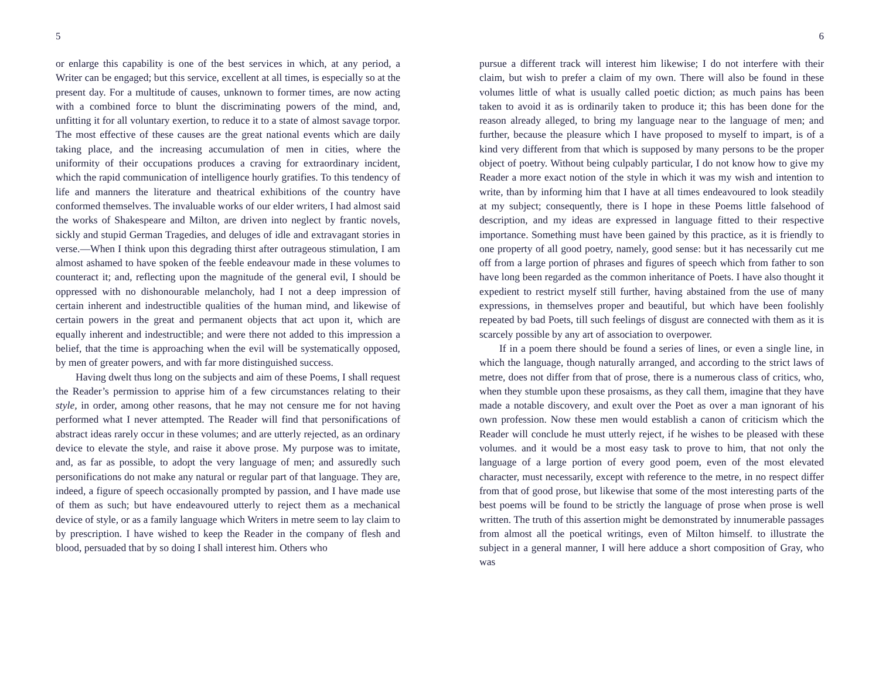5
or enlarge this capability is one of the best services in which, at any period, a Writer can be engaged; but this service, excellent at all times, is especially so at the present day. For a multitude of causes, unknown to former times, are now acting with a combined force to blunt the discriminating powers of the mind, and, unfitting it for all voluntary exertion, to reduce it to a state of almost savage torpor. The most effective of these causes are the great national events which are daily taking place, and the increasing accumulation of men in cities, where the uniformity of their occupations produces a craving for extraordinary incident, which the rapid communication of intelligence hourly gratifies. To this tendency of life and manners the literature and theatrical exhibitions of the country have conformed themselves. The invaluable works of our elder writers, I had almost said the works of Shakespeare and Milton, are driven into neglect by frantic novels, sickly and stupid German Tragedies, and deluges of idle and extravagant stories in verse.—When I think upon this degrading thirst after outrageous stimulation, I am almost ashamed to have spoken of the feeble endeavour made in these volumes to counteract it; and, reflecting upon the magnitude of the general evil, I should be oppressed with no dishonourable melancholy, had I not a deep impression of certain inherent and indestructible qualities of the human mind, and likewise of certain powers in the great and permanent objects that act upon it, which are equally inherent and indestructible; and were there not added to this impression a belief, that the time is approaching when the evil will be systematically opposed, by men of greater powers, and with far more distinguished success.
Having dwelt thus long on the subjects and aim of these Poems, I shall request the Reader’s permission to apprise him of a few circumstances relating to their style, in order, among other reasons, that he may not censure me for not having performed what I never attempted. The Reader will find that personifications of abstract ideas rarely occur in these volumes; and are utterly rejected, as an ordinary device to elevate the style, and raise it above prose. My purpose was to imitate, and, as far as possible, to adopt the very language of men; and assuredly such personifications do not make any natural or regular part of that language. They are, indeed, a figure of speech occasionally prompted by passion, and I have made use of them as such; but have endeavoured utterly to reject them as a mechanical device of style, or as a family language which Writers in metre seem to lay claim to by prescription. I have wished to keep the Reader in the company of flesh and blood, persuaded that by so doing I shall interest him. Others who
6
pursue a different track will interest him likewise; I do not interfere with their claim, but wish to prefer a claim of my own. There will also be found in these volumes little of what is usually called poetic diction; as much pains has been taken to avoid it as is ordinarily taken to produce it; this has been done for the reason already alleged, to bring my language near to the language of men; and further, because the pleasure which I have proposed to myself to impart, is of a kind very different from that which is supposed by many persons to be the proper object of poetry. Without being culpably particular, I do not know how to give my Reader a more exact notion of the style in which it was my wish and intention to write, than by informing him that I have at all times endeavoured to look steadily at my subject; consequently, there is I hope in these Poems little falsehood of description, and my ideas are expressed in language fitted to their respective importance. Something must have been gained by this practice, as it is friendly to one property of all good poetry, namely, good sense: but it has necessarily cut me off from a large portion of phrases and figures of speech which from father to son have long been regarded as the common inheritance of Poets. I have also thought it expedient to restrict myself still further, having abstained from the use of many expressions, in themselves proper and beautiful, but which have been foolishly repeated by bad Poets, till such feelings of disgust are connected with them as it is scarcely possible by any art of association to overpower.
If in a poem there should be found a series of lines, or even a single line, in which the language, though naturally arranged, and according to the strict laws of metre, does not differ from that of prose, there is a numerous class of critics, who, when they stumble upon these prosaisms, as they call them, imagine that they have made a notable discovery, and exult over the Poet as over a man ignorant of his own profession. Now these men would establish a canon of criticism which the Reader will conclude he must utterly reject, if he wishes to be pleased with these volumes. and it would be a most easy task to prove to him, that not only the language of a large portion of every good poem, even of the most elevated character, must necessarily, except with reference to the metre, in no respect differ from that of good prose, but likewise that some of the most interesting parts of the best poems will be found to be strictly the language of prose when prose is well written. The truth of this assertion might be demonstrated by innumerable passages from almost all the poetical writings, even of Milton himself. to illustrate the subject in a general manner, I will here adduce a short composition of Gray, who was